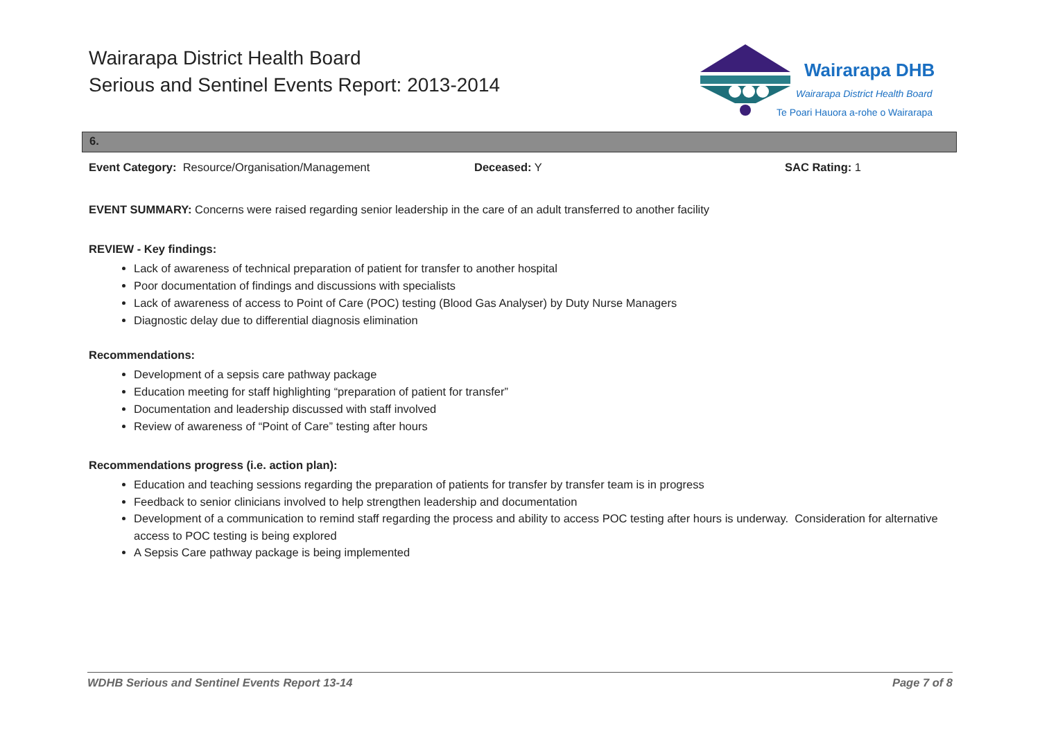Wairarapa District Health Board
Serious and Sentinel Events Report: 2013-2014
Wairarapa DHB
Wairarapa District Health Board
Te Poari Hauora a-rohe o Wairarapa
6.
Event Category: Resource/Organisation/Management Deceased: Y SAC Rating: 1
EVENT SUMMARY: Concerns were raised regarding senior leadership in the care of an adult transferred to another facility
REVIEW - Key findings:
Lack of awareness of technical preparation of patient for transfer to another hospital
Poor documentation of findings and discussions with specialists
Lack of awareness of access to Point of Care (POC) testing (Blood Gas Analyser) by Duty Nurse Managers
Diagnostic delay due to differential diagnosis elimination
Recommendations:
Development of a sepsis care pathway package
Education meeting for staff highlighting “preparation of patient for transfer”
Documentation and leadership discussed with staff involved
Review of awareness of “Point of Care” testing after hours
Recommendations progress (i.e. action plan):
Education and teaching sessions regarding the preparation of patients for transfer by transfer team is in progress
Feedback to senior clinicians involved to help strengthen leadership and documentation
Development of a communication to remind staff regarding the process and ability to access POC testing after hours is underway. Consideration for alternative access to POC testing is being explored
A Sepsis Care pathway package is being implemented
WDHB Serious and Sentinel Events Report 13-14 Page 7 of 8